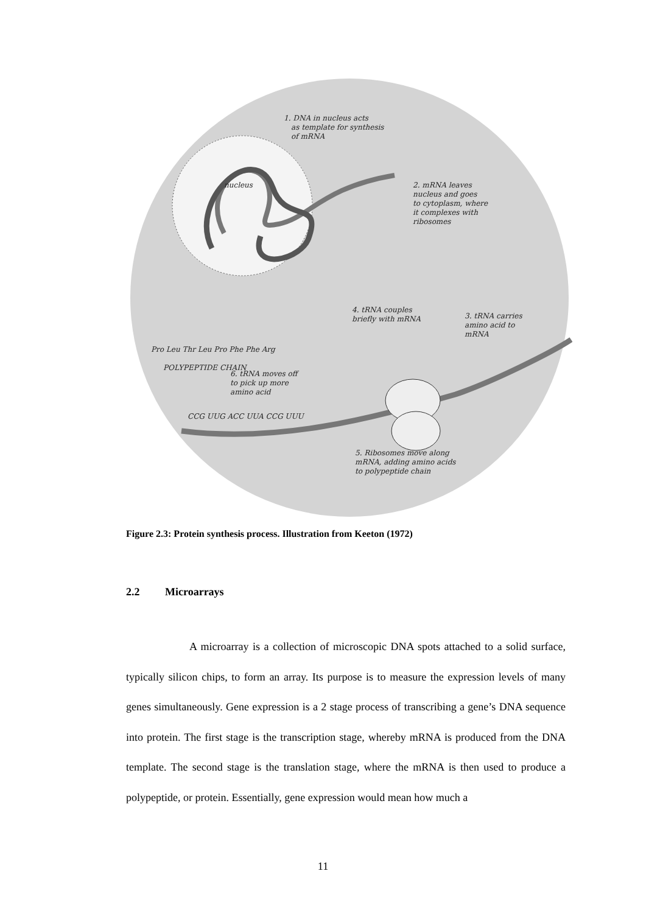1. DNA in nucleus acts
as template for synthesis
of mRNA
nucleus
2. mRNA leaves
nucleus and goes
to cytoplasm, where
it complexes with
ribosomes
4. tRNA couples
briefly with mRNA
3. tRNA carries
amino acid to
mRNA
Pro Leu Thr Leu Pro Phe Phe Arg
POLYPEPTIDE CHAIN
6. tRNA moves off
to pick up more
amino acid
CCG UUG ACC UUA CCG UUU
5. Ribosomes move along
mRNA, adding amino acids
to polypeptide chain
Figure 2.3: Protein synthesis process. Illustration from Keeton (1972)
2.2 Microarrays
A microarray is a collection of microscopic DNA spots attached to a solid surface, typically silicon chips, to form an array. Its purpose is to measure the expression levels of many genes simultaneously. Gene expression is a 2 stage process of transcribing a gene’s DNA sequence into protein. The first stage is the transcription stage, whereby mRNA is produced from the DNA template. The second stage is the translation stage, where the mRNA is then used to produce a polypeptide, or protein. Essentially, gene expression would mean how much a
11